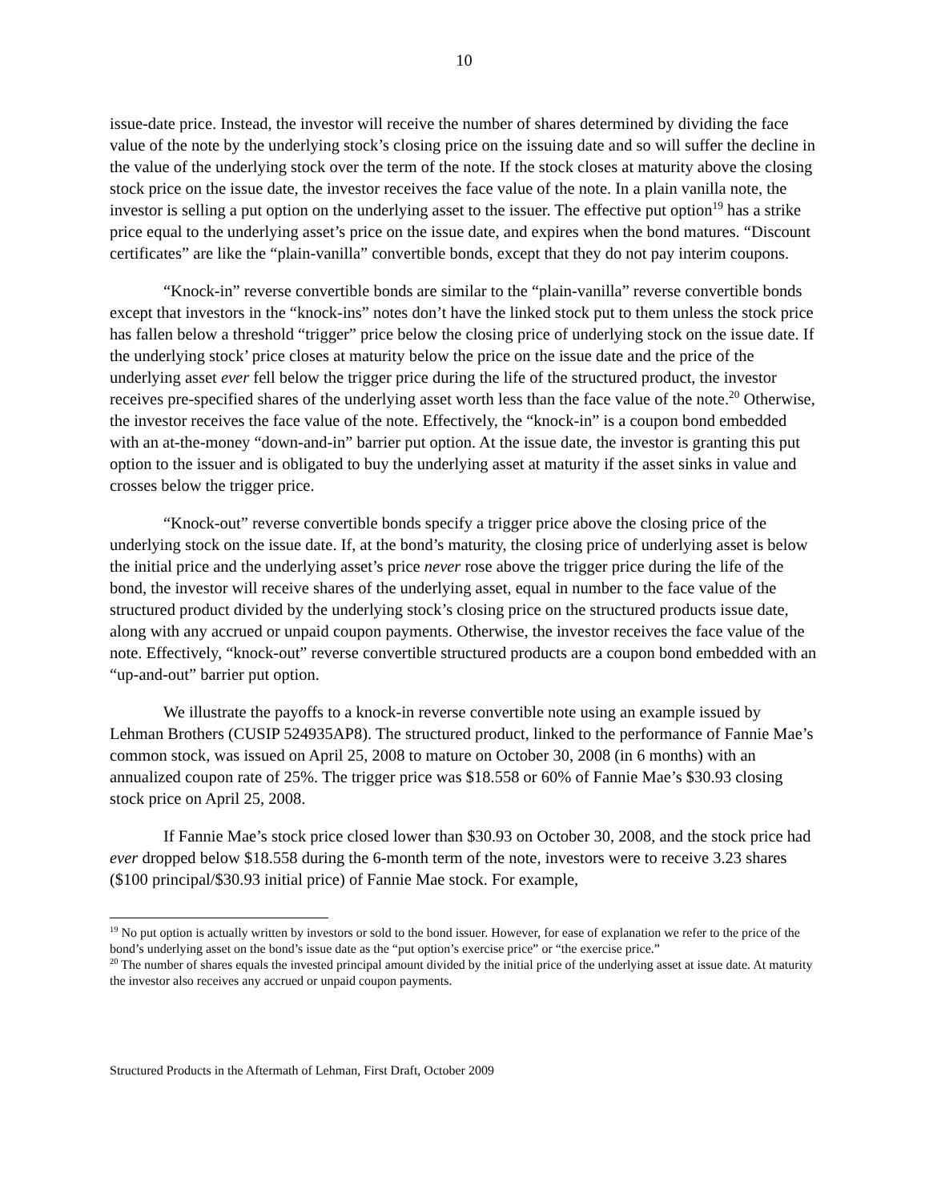10
issue-date price. Instead, the investor will receive the number of shares determined by dividing the face value of the note by the underlying stock’s closing price on the issuing date and so will suffer the decline in the value of the underlying stock over the term of the note. If the stock closes at maturity above the closing stock price on the issue date, the investor receives the face value of the note. In a plain vanilla note, the investor is selling a put option on the underlying asset to the issuer. The effective put option<sup>19</sup> has a strike price equal to the underlying asset’s price on the issue date, and expires when the bond matures. “Discount certificates” are like the “plain-vanilla” convertible bonds, except that they do not pay interim coupons.
“Knock-in” reverse convertible bonds are similar to the “plain-vanilla” reverse convertible bonds except that investors in the “knock-ins” notes don’t have the linked stock put to them unless the stock price has fallen below a threshold “trigger” price below the closing price of underlying stock on the issue date. If the underlying stock’ price closes at maturity below the price on the issue date and the price of the underlying asset ever fell below the trigger price during the life of the structured product, the investor receives pre-specified shares of the underlying asset worth less than the face value of the note.<sup>20</sup> Otherwise, the investor receives the face value of the note. Effectively, the “knock-in” is a coupon bond embedded with an at-the-money “down-and-in” barrier put option. At the issue date, the investor is granting this put option to the issuer and is obligated to buy the underlying asset at maturity if the asset sinks in value and crosses below the trigger price.
“Knock-out” reverse convertible bonds specify a trigger price above the closing price of the underlying stock on the issue date. If, at the bond’s maturity, the closing price of underlying asset is below the initial price and the underlying asset’s price never rose above the trigger price during the life of the bond, the investor will receive shares of the underlying asset, equal in number to the face value of the structured product divided by the underlying stock’s closing price on the structured products issue date, along with any accrued or unpaid coupon payments. Otherwise, the investor receives the face value of the note. Effectively, “knock-out” reverse convertible structured products are a coupon bond embedded with an “up-and-out” barrier put option.
We illustrate the payoffs to a knock-in reverse convertible note using an example issued by Lehman Brothers (CUSIP 524935AP8). The structured product, linked to the performance of Fannie Mae’s common stock, was issued on April 25, 2008 to mature on October 30, 2008 (in 6 months) with an annualized coupon rate of 25%. The trigger price was $18.558 or 60% of Fannie Mae’s $30.93 closing stock price on April 25, 2008.
If Fannie Mae’s stock price closed lower than $30.93 on October 30, 2008, and the stock price had ever dropped below $18.558 during the 6-month term of the note, investors were to receive 3.23 shares ($100 principal/$30.93 initial price) of Fannie Mae stock. For example,
<sup>19</sup> No put option is actually written by investors or sold to the bond issuer. However, for ease of explanation we refer to the price of the bond’s underlying asset on the bond’s issue date as the “put option’s exercise price” or “the exercise price.”
<sup>20</sup> The number of shares equals the invested principal amount divided by the initial price of the underlying asset at issue date. At maturity the investor also receives any accrued or unpaid coupon payments.
Structured Products in the Aftermath of Lehman, First Draft, October 2009